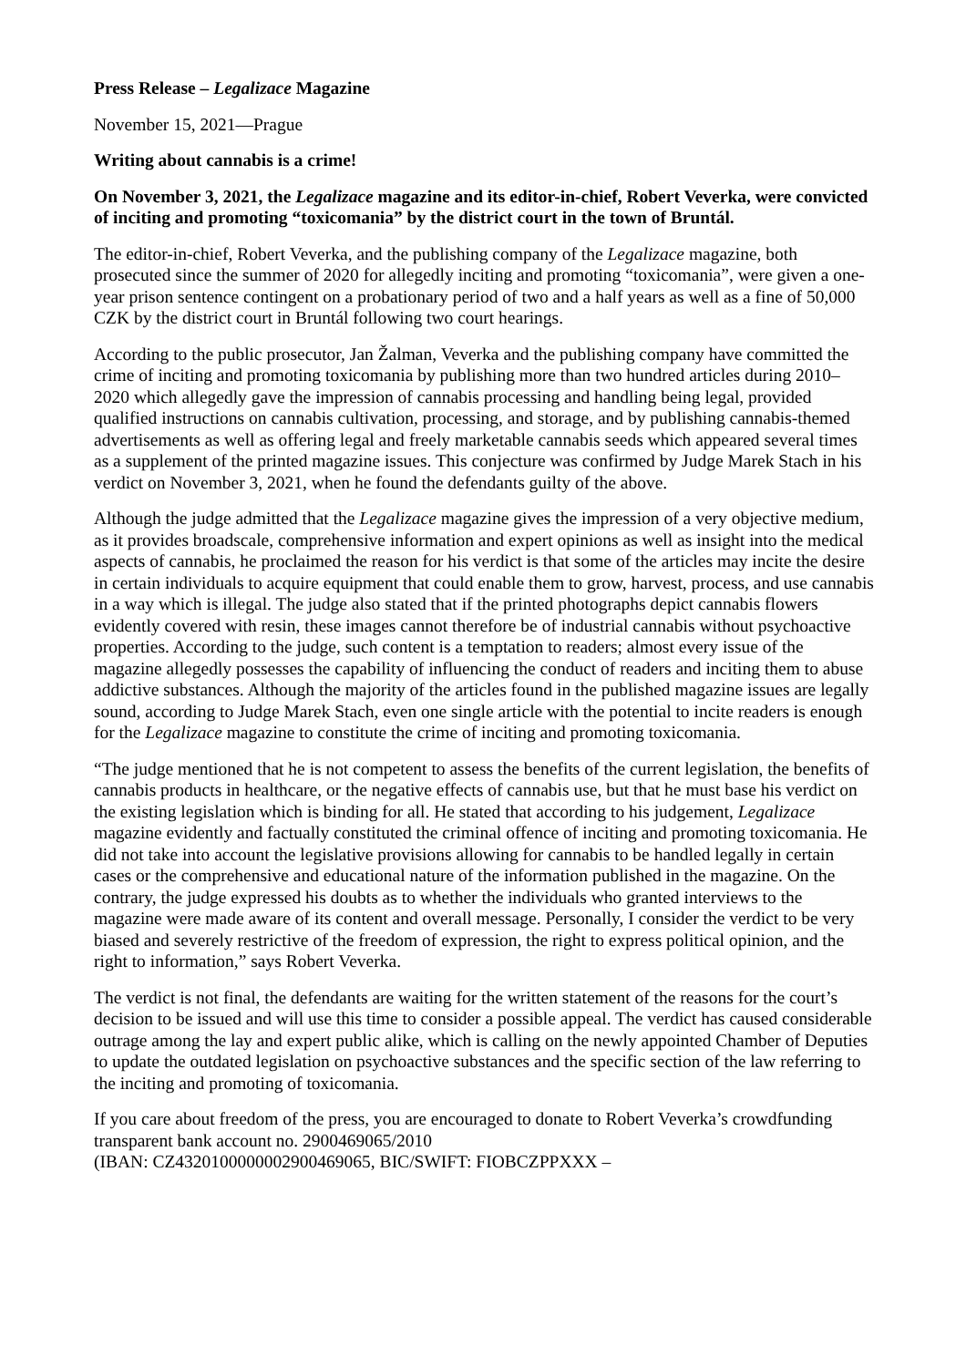Press Release – Legalizace Magazine
November 15, 2021—Prague
Writing about cannabis is a crime!
On November 3, 2021, the Legalizace magazine and its editor-in-chief, Robert Veverka, were convicted of inciting and promoting “toxicomania” by the district court in the town of Bruntál.
The editor-in-chief, Robert Veverka, and the publishing company of the Legalizace magazine, both prosecuted since the summer of 2020 for allegedly inciting and promoting “toxicomania”, were given a one-year prison sentence contingent on a probationary period of two and a half years as well as a fine of 50,000 CZK by the district court in Bruntál following two court hearings.
According to the public prosecutor, Jan Žalman, Veverka and the publishing company have committed the crime of inciting and promoting toxicomania by publishing more than two hundred articles during 2010–2020 which allegedly gave the impression of cannabis processing and handling being legal, provided qualified instructions on cannabis cultivation, processing, and storage, and by publishing cannabis-themed advertisements as well as offering legal and freely marketable cannabis seeds which appeared several times as a supplement of the printed magazine issues. This conjecture was confirmed by Judge Marek Stach in his verdict on November 3, 2021, when he found the defendants guilty of the above.
Although the judge admitted that the Legalizace magazine gives the impression of a very objective medium, as it provides broadscale, comprehensive information and expert opinions as well as insight into the medical aspects of cannabis, he proclaimed the reason for his verdict is that some of the articles may incite the desire in certain individuals to acquire equipment that could enable them to grow, harvest, process, and use cannabis in a way which is illegal. The judge also stated that if the printed photographs depict cannabis flowers evidently covered with resin, these images cannot therefore be of industrial cannabis without psychoactive properties. According to the judge, such content is a temptation to readers; almost every issue of the magazine allegedly possesses the capability of influencing the conduct of readers and inciting them to abuse addictive substances. Although the majority of the articles found in the published magazine issues are legally sound, according to Judge Marek Stach, even one single article with the potential to incite readers is enough for the Legalizace magazine to constitute the crime of inciting and promoting toxicomania.
“The judge mentioned that he is not competent to assess the benefits of the current legislation, the benefits of cannabis products in healthcare, or the negative effects of cannabis use, but that he must base his verdict on the existing legislation which is binding for all. He stated that according to his judgement, Legalizace magazine evidently and factually constituted the criminal offence of inciting and promoting toxicomania. He did not take into account the legislative provisions allowing for cannabis to be handled legally in certain cases or the comprehensive and educational nature of the information published in the magazine. On the contrary, the judge expressed his doubts as to whether the individuals who granted interviews to the magazine were made aware of its content and overall message. Personally, I consider the verdict to be very biased and severely restrictive of the freedom of expression, the right to express political opinion, and the right to information,” says Robert Veverka.
The verdict is not final, the defendants are waiting for the written statement of the reasons for the court’s decision to be issued and will use this time to consider a possible appeal. The verdict has caused considerable outrage among the lay and expert public alike, which is calling on the newly appointed Chamber of Deputies to update the outdated legislation on psychoactive substances and the specific section of the law referring to the inciting and promoting of toxicomania.
If you care about freedom of the press, you are encouraged to donate to Robert Veverka’s crowdfunding transparent bank account no. 2900469065/2010
(IBAN: CZ4320100000002900469065, BIC/SWIFT: FIOBCZPPXXX –